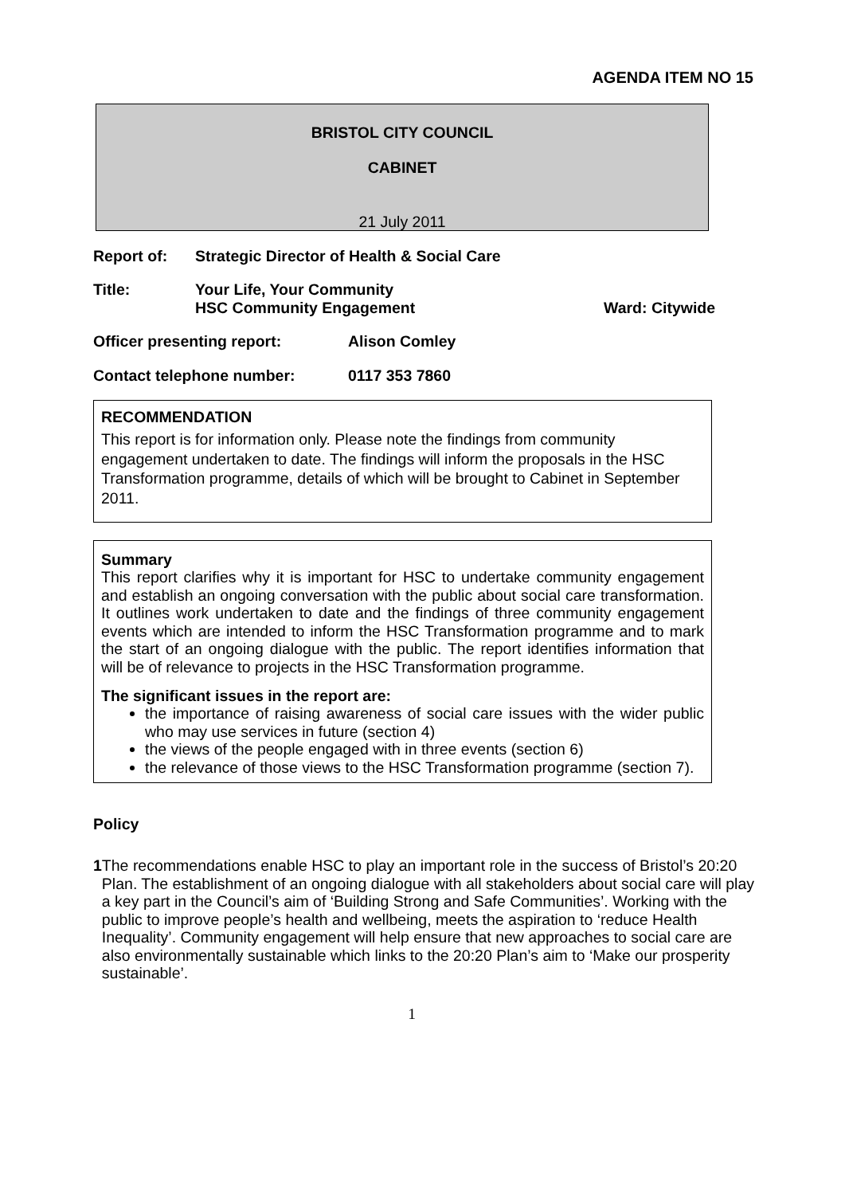AGENDA ITEM NO 15
BRISTOL CITY COUNCIL
CABINET
21 July 2011
Report of: Strategic Director of Health & Social Care
Title: Your Life, Your Community
HSC Community Engagement Ward: Citywide
Officer presenting report: Alison Comley
Contact telephone number: 0117 353 7860
RECOMMENDATION
This report is for information only. Please note the findings from community engagement undertaken to date. The findings will inform the proposals in the HSC Transformation programme, details of which will be brought to Cabinet in September 2011.
Summary
This report clarifies why it is important for HSC to undertake community engagement and establish an ongoing conversation with the public about social care transformation. It outlines work undertaken to date and the findings of three community engagement events which are intended to inform the HSC Transformation programme and to mark the start of an ongoing dialogue with the public. The report identifies information that will be of relevance to projects in the HSC Transformation programme.
The significant issues in the report are:
the importance of raising awareness of social care issues with the wider public who may use services in future (section 4)
the views of the people engaged with in three events (section 6)
the relevance of those views to the HSC Transformation programme (section 7).
Policy
1 The recommendations enable HSC to play an important role in the success of Bristol’s 20:20 Plan. The establishment of an ongoing dialogue with all stakeholders about social care will play a key part in the Council’s aim of ‘Building Strong and Safe Communities’. Working with the public to improve people’s health and wellbeing, meets the aspiration to ‘reduce Health Inequality’. Community engagement will help ensure that new approaches to social care are also environmentally sustainable which links to the 20:20 Plan’s aim to ‘Make our prosperity sustainable’.
1